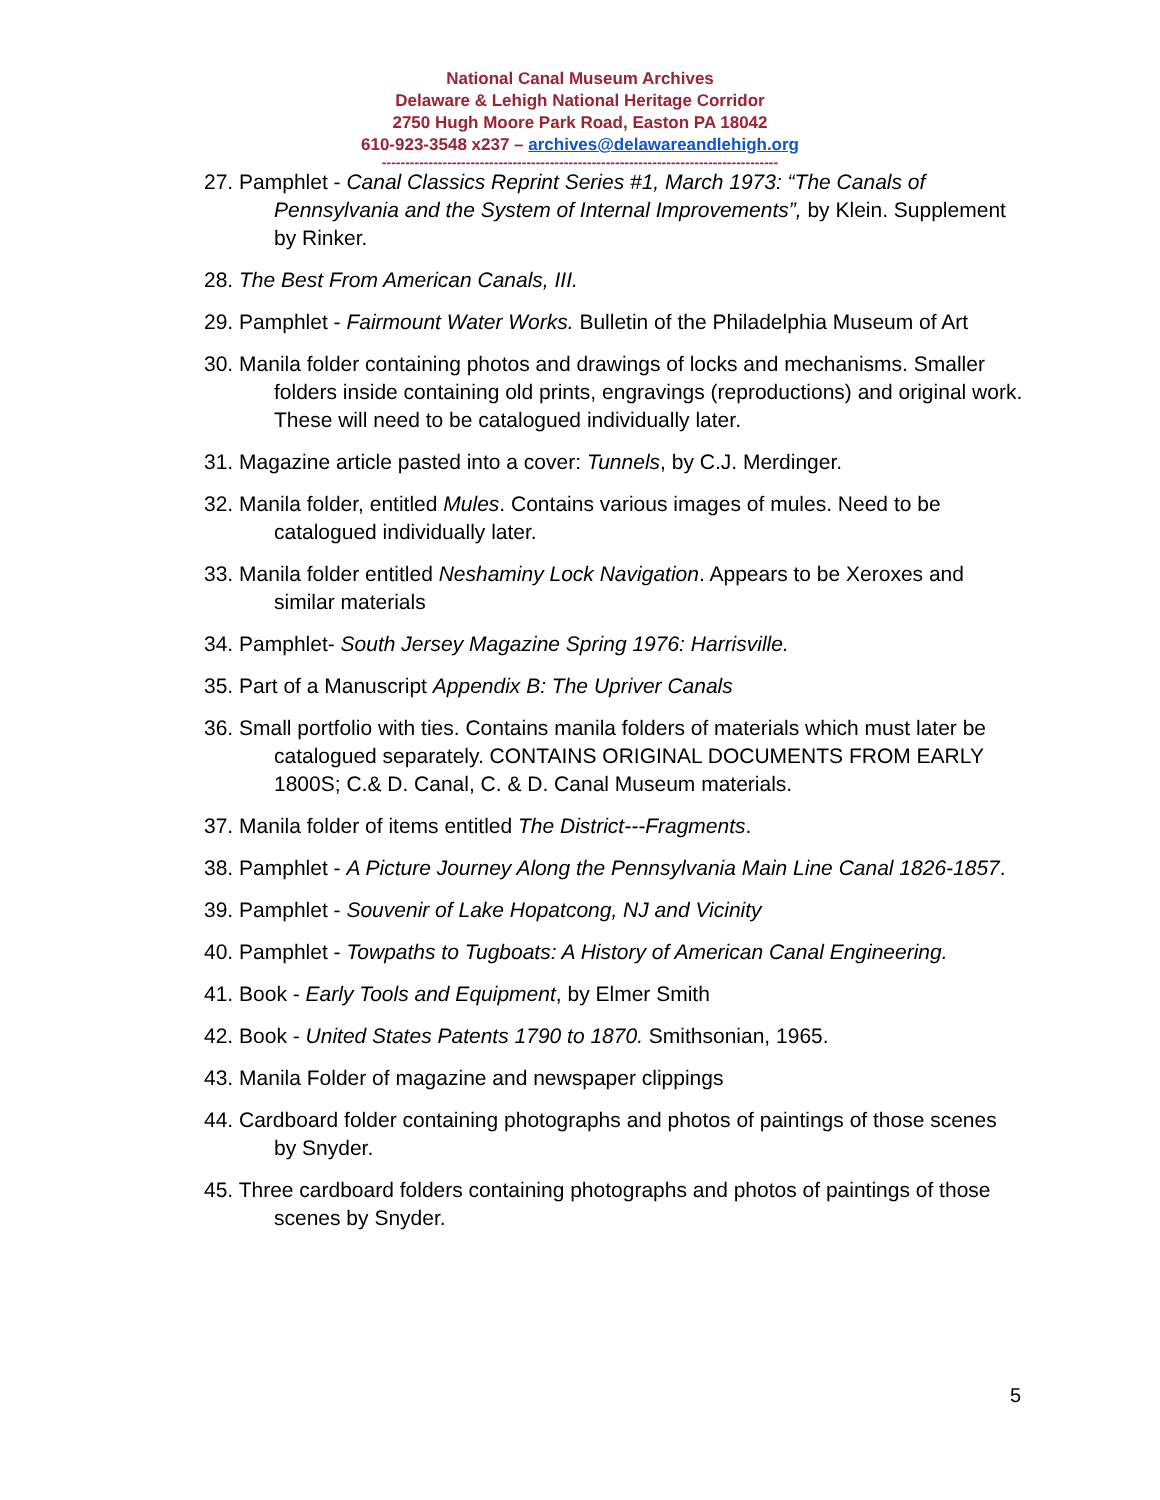National Canal Museum Archives
Delaware & Lehigh National Heritage Corridor
2750 Hugh Moore Park Road, Easton PA 18042
610-923-3548 x237 – archives@delawareandlehigh.org
-------------------------------------------------------------------------------------
27. Pamphlet - Canal Classics Reprint Series #1, March 1973: “The Canals of Pennsylvania and the System of Internal Improvements”, by Klein. Supplement by Rinker.
28. The Best From American Canals, III.
29. Pamphlet - Fairmount Water Works. Bulletin of the Philadelphia Museum of Art
30. Manila folder containing photos and drawings of locks and mechanisms. Smaller folders inside containing old prints, engravings (reproductions) and original work. These will need to be catalogued individually later.
31. Magazine article pasted into a cover: Tunnels, by C.J. Merdinger.
32. Manila folder, entitled Mules. Contains various images of mules. Need to be catalogued individually later.
33. Manila folder entitled Neshaminy Lock Navigation. Appears to be Xeroxes and similar materials
34. Pamphlet- South Jersey Magazine Spring 1976: Harrisville.
35. Part of a Manuscript Appendix B: The Upriver Canals
36. Small portfolio with ties. Contains manila folders of materials which must later be catalogued separately. CONTAINS ORIGINAL DOCUMENTS FROM EARLY 1800S; C.& D. Canal, C. & D. Canal Museum materials.
37. Manila folder of items entitled The District---Fragments.
38. Pamphlet - A Picture Journey Along the Pennsylvania Main Line Canal 1826-1857.
39. Pamphlet - Souvenir of Lake Hopatcong, NJ and Vicinity
40. Pamphlet - Towpaths to Tugboats: A History of American Canal Engineering.
41. Book - Early Tools and Equipment, by Elmer Smith
42. Book - United States Patents 1790 to 1870. Smithsonian, 1965.
43. Manila Folder of magazine and newspaper clippings
44. Cardboard folder containing photographs and photos of paintings of those scenes by Snyder.
45. Three cardboard folders containing photographs and photos of paintings of those scenes by Snyder.
5